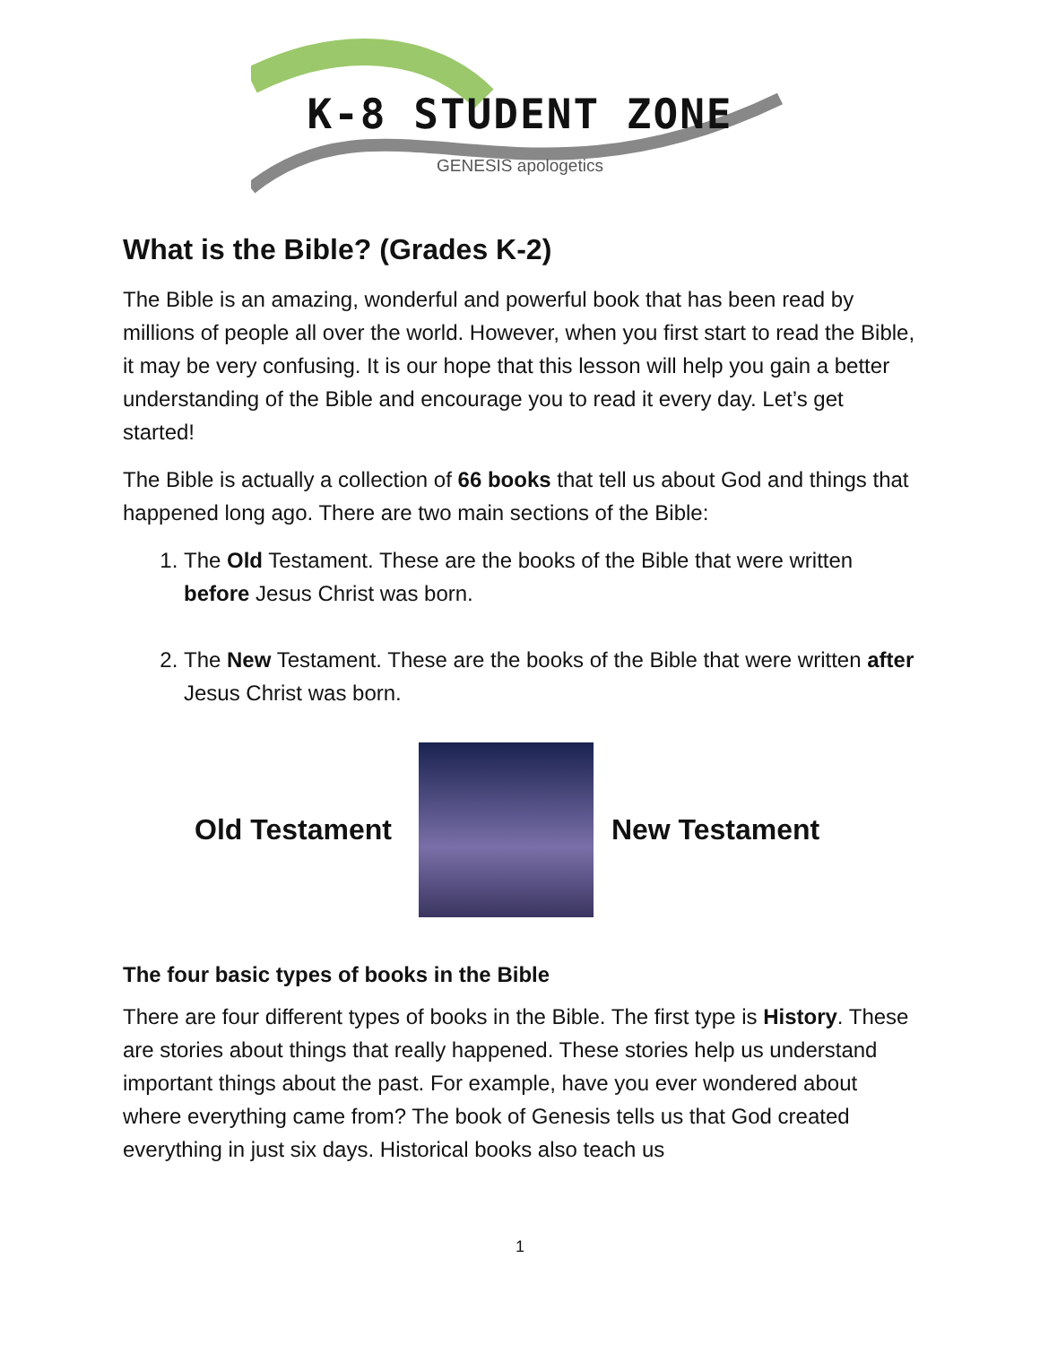K-8 STUDENT ZONE
GENESIS apologetics
What is the Bible? (Grades K-2)
The Bible is an amazing, wonderful and powerful book that has been read by millions of people all over the world. However, when you first start to read the Bible, it may be very confusing. It is our hope that this lesson will help you gain a better understanding of the Bible and encourage you to read it every day. Let’s get started!
The Bible is actually a collection of 66 books that tell us about God and things that happened long ago. There are two main sections of the Bible:
1. The Old Testament. These are the books of the Bible that were written before Jesus Christ was born.
2. The New Testament. These are the books of the Bible that were written after Jesus Christ was born.
Old Testament New Testament
The four basic types of books in the Bible
There are four different types of books in the Bible. The first type is History. These are stories about things that really happened. These stories help us understand important things about the past. For example, have you ever wondered about where everything came from? The book of Genesis tells us that God created everything in just six days. Historical books also teach us
1